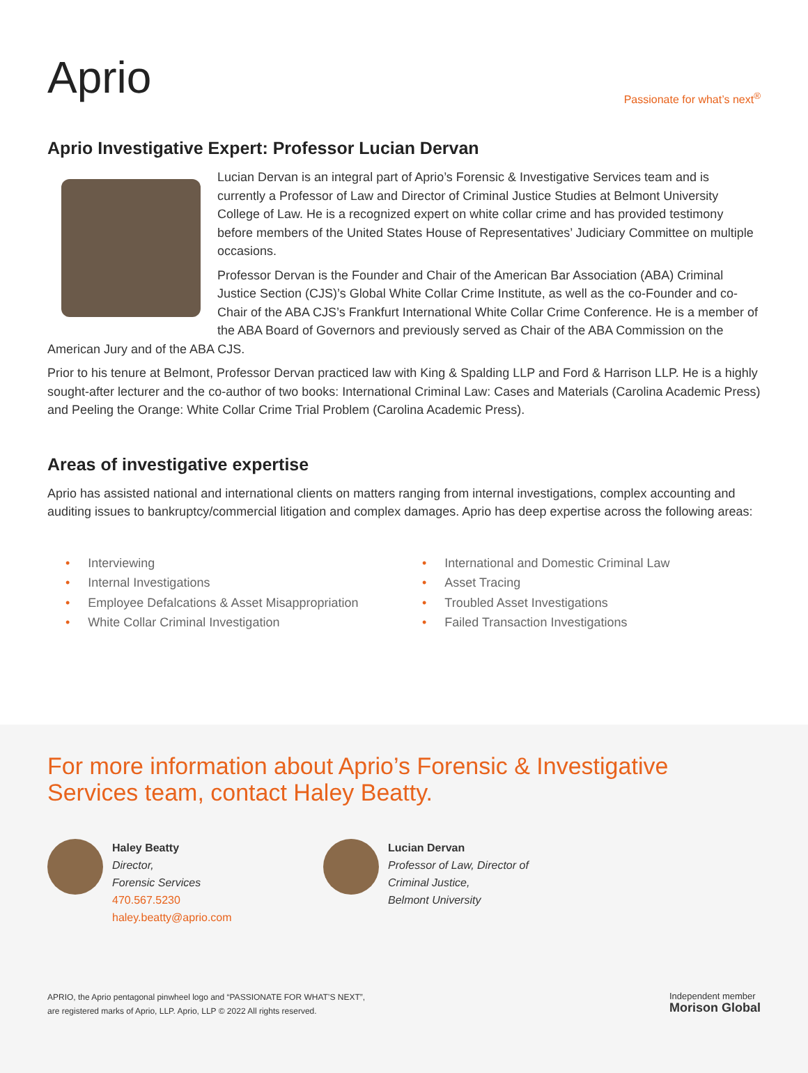Aprio
Passionate for what’s next<sup>®</sup>
Aprio Investigative Expert: Professor Lucian Dervan
Lucian Dervan is an integral part of Aprio’s Forensic & Investigative Services team and is currently a Professor of Law and Director of Criminal Justice Studies at Belmont University College of Law. He is a recognized expert on white collar crime and has provided testimony before members of the United States House of Representatives’ Judiciary Committee on multiple occasions.
Professor Dervan is the Founder and Chair of the American Bar Association (ABA) Criminal Justice Section (CJS)’s Global White Collar Crime Institute, as well as the co-Founder and co-Chair of the ABA CJS’s Frankfurt International White Collar Crime Conference. He is a member of the ABA Board of Governors and previously served as Chair of the ABA Commission on the American Jury and of the ABA CJS.
Prior to his tenure at Belmont, Professor Dervan practiced law with King & Spalding LLP and Ford & Harrison LLP. He is a highly sought-after lecturer and the co-author of two books: International Criminal Law: Cases and Materials (Carolina Academic Press) and Peeling the Orange: White Collar Crime Trial Problem (Carolina Academic Press).
Areas of investigative expertise
Aprio has assisted national and international clients on matters ranging from internal investigations, complex accounting and auditing issues to bankruptcy/commercial litigation and complex damages. Aprio has deep expertise across the following areas:
• Interviewing
• Internal Investigations
• Employee Defalcations & Asset Misappropriation
• White Collar Criminal Investigation
• International and Domestic Criminal Law
• Asset Tracing
• Troubled Asset Investigations
• Failed Transaction Investigations
For more information about Aprio’s Forensic & Investigative Services team, contact Haley Beatty.
Haley Beatty
Director,
Forensic Services
470.567.5230
haley.beatty@aprio.com
Lucian Dervan
Professor of Law, Director of
Criminal Justice,
Belmont University
APRIO, the Aprio pentagonal pinwheel logo and “PASSIONATE FOR WHAT’S NEXT”,
are registered marks of Aprio, LLP. Aprio, LLP © 2022 All rights reserved.
Independent member
Morison Global